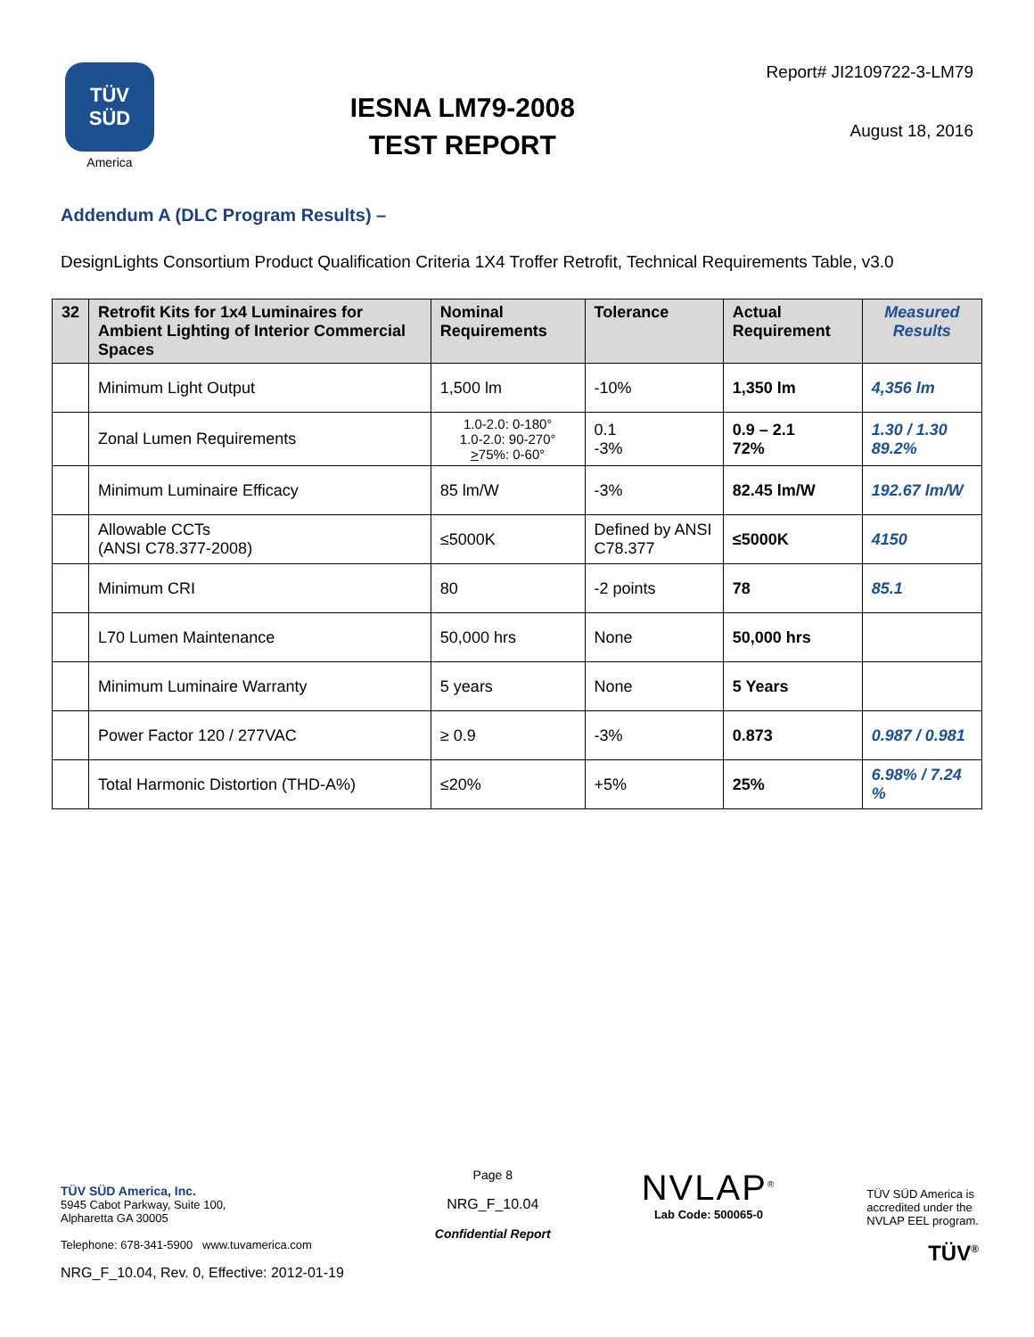TÜV
SÜD
America
IESNA LM79-2008
TEST REPORT
Report# JI2109722-3-LM79
August 18, 2016
Addendum A (DLC Program Results) –
DesignLights Consortium Product Qualification Criteria 1X4 Troffer Retrofit, Technical Requirements Table, v3.0
| 32 | Retrofit Kits for 1x4 Luminaires for Ambient Lighting of Interior Commercial Spaces | Nominal Requirements | Tolerance | Actual Requirement | Measured Results |
| --- | --- | --- | --- | --- | --- |
| | Minimum Light Output | 1,500 lm | -10% | 1,350 lm | 4,356 lm |
| | Zonal Lumen Requirements | 1.0-2.0: 0-180° 1.0-2.0: 90-270° > 75%: 0-60° | 0.1 -3% | 0.9 – 2.1 72% | 1.30 / 1.30 89.2% |
| | Minimum Luminaire Efficacy | 85 lm/W | -3% | 82.45 lm/W | 192.67 lm/W |
| | Allowable CCTs (ANSI C78.377-2008) | ≤5000K | Defined by ANSI C78.377 | ≤5000K | 4150 |
| | Minimum CRI | 80 | -2 points | 78 | 85.1 |
| | L70 Lumen Maintenance | 50,000 hrs | None | 50,000 hrs | |
| | Minimum Luminaire Warranty | 5 years | None | 5 Years | |
| | Power Factor 120 / 277VAC | ≥ 0.9 | -3% | 0.873 | 0.987 / 0.981 |
| | Total Harmonic Distortion (THD-A%) | ≤20% | +5% | 25% | 6.98% / 7.24 % |
TÜV SÜD America, Inc.
5945 Cabot Parkway, Suite 100,
Alpharetta GA 30005
Telephone: 678-341-5900 www.tuvamerica.com
NRG_F_10.04, Rev. 0, Effective: 2012-01-19
Page 8
NRG_F_10.04
Confidential Report
NVLAP<sup>®</sup>
Lab Code: 500065-0
TÜV SÜD America is
accredited under the
NVLAP EEL program.
TÜV<sup>®</sup>